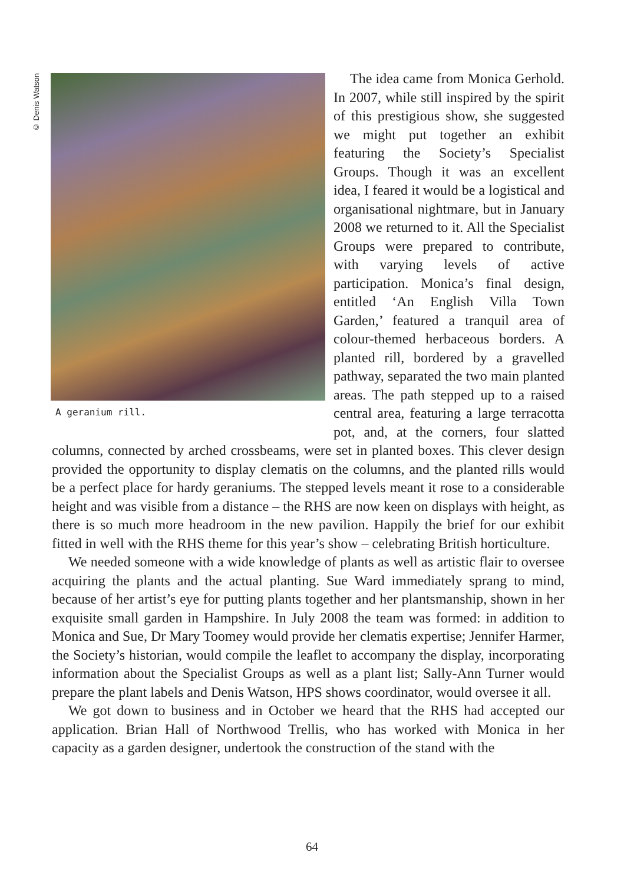© Denis Watson
A geranium rill.
The idea came from Monica Gerhold. In 2007, while still inspired by the spirit of this prestigious show, she suggested we might put together an exhibit featuring the Society’s Specialist Groups. Though it was an excellent idea, I feared it would be a logistical and organisational nightmare, but in January 2008 we returned to it. All the Specialist Groups were prepared to contribute, with varying levels of active participation. Monica’s final design, entitled ‘An English Villa Town Garden,’ featured a tranquil area of colour-themed herbaceous borders. A planted rill, bordered by a gravelled pathway, separated the two main planted areas. The path stepped up to a raised central area, featuring a large terracotta pot, and, at the corners, four slatted columns, connected by arched crossbeams, were set in planted boxes. This clever design provided the opportunity to display clematis on the columns, and the planted rills would be a perfect place for hardy geraniums. The stepped levels meant it rose to a considerable height and was visible from a distance – the RHS are now keen on displays with height, as there is so much more headroom in the new pavilion. Happily the brief for our exhibit fitted in well with the RHS theme for this year’s show – celebrating British horticulture.
We needed someone with a wide knowledge of plants as well as artistic flair to oversee acquiring the plants and the actual planting. Sue Ward immediately sprang to mind, because of her artist’s eye for putting plants together and her plantsmanship, shown in her exquisite small garden in Hampshire. In July 2008 the team was formed: in addition to Monica and Sue, Dr Mary Toomey would provide her clematis expertise; Jennifer Harmer, the Society’s historian, would compile the leaflet to accompany the display, incorporating information about the Specialist Groups as well as a plant list; Sally-Ann Turner would prepare the plant labels and Denis Watson, HPS shows coordinator, would oversee it all.
We got down to business and in October we heard that the RHS had accepted our application. Brian Hall of Northwood Trellis, who has worked with Monica in her capacity as a garden designer, undertook the construction of the stand with the
64